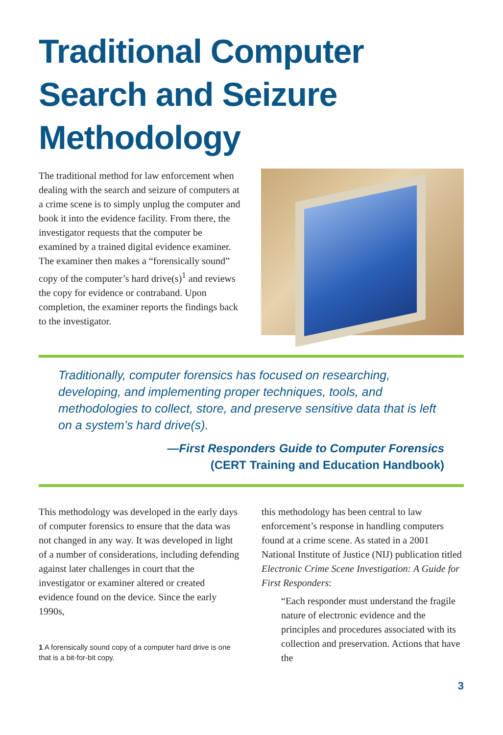Traditional Computer Search and Seizure Methodology
The traditional method for law enforcement when dealing with the search and seizure of computers at a crime scene is to simply unplug the computer and book it into the evidence facility. From there, the investigator requests that the computer be examined by a trained digital evidence examiner. The examiner then makes a “forensically sound” copy of the computer’s hard drive(s)<sup>1</sup> and reviews the copy for evidence or contraband. Upon completion, the examiner reports the findings back to the investigator.
Traditionally, computer forensics has focused on researching, developing, and implementing proper techniques, tools, and methodologies to collect, store, and preserve sensitive data that is left on a system’s hard drive(s).
—First Responders Guide to Computer Forensics
(CERT Training and Education Handbook)
This methodology was developed in the early days of computer forensics to ensure that the data was not changed in any way. It was developed in light of a number of considerations, including defending against later challenges in court that the investigator or examiner altered or created evidence found on the device. Since the early 1990s,
1 A forensically sound copy of a computer hard drive is one that is a bit-for-bit copy.
this methodology has been central to law enforcement’s response in handling computers found at a crime scene. As stated in a 2001 National Institute of Justice (NIJ) publication titled Electronic Crime Scene Investigation: A Guide for First Responders:
“Each responder must understand the fragile nature of electronic evidence and the principles and procedures associated with its collection and preservation. Actions that have the
3